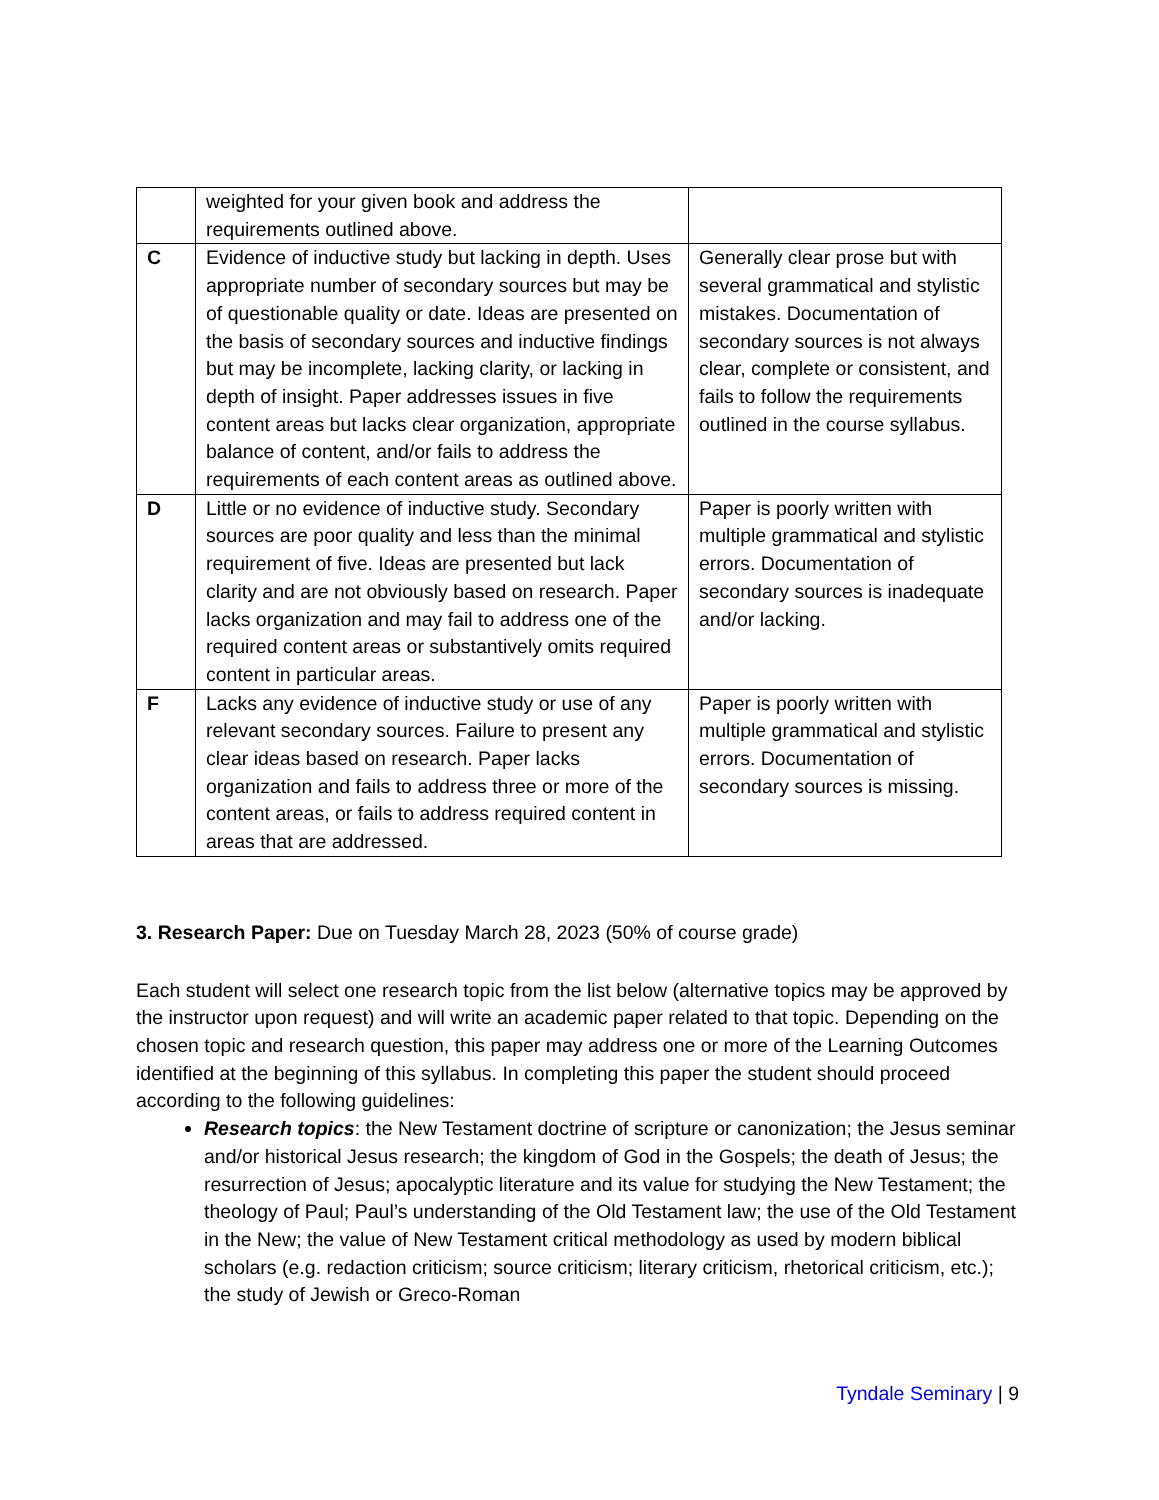| | weighted for your given book and address the requirements outlined above. | |
| C | Evidence of inductive study but lacking in depth. Uses appropriate number of secondary sources but may be of questionable quality or date. Ideas are presented on the basis of secondary sources and inductive findings but may be incomplete, lacking clarity, or lacking in depth of insight. Paper addresses issues in five content areas but lacks clear organization, appropriate balance of content, and/or fails to address the requirements of each content areas as outlined above. | Generally clear prose but with several grammatical and stylistic mistakes. Documentation of secondary sources is not always clear, complete or consistent, and fails to follow the requirements outlined in the course syllabus. |
| D | Little or no evidence of inductive study. Secondary sources are poor quality and less than the minimal requirement of five. Ideas are presented but lack clarity and are not obviously based on research. Paper lacks organization and may fail to address one of the required content areas or substantively omits required content in particular areas. | Paper is poorly written with multiple grammatical and stylistic errors. Documentation of secondary sources is inadequate and/or lacking. |
| F | Lacks any evidence of inductive study or use of any relevant secondary sources. Failure to present any clear ideas based on research. Paper lacks organization and fails to address three or more of the content areas, or fails to address required content in areas that are addressed. | Paper is poorly written with multiple grammatical and stylistic errors. Documentation of secondary sources is missing. |
3. Research Paper: Due on Tuesday March 28, 2023 (50% of course grade)
Each student will select one research topic from the list below (alternative topics may be approved by the instructor upon request) and will write an academic paper related to that topic. Depending on the chosen topic and research question, this paper may address one or more of the Learning Outcomes identified at the beginning of this syllabus. In completing this paper the student should proceed according to the following guidelines:
Research topics: the New Testament doctrine of scripture or canonization; the Jesus seminar and/or historical Jesus research; the kingdom of God in the Gospels; the death of Jesus; the resurrection of Jesus; apocalyptic literature and its value for studying the New Testament; the theology of Paul; Paul’s understanding of the Old Testament law; the use of the Old Testament in the New; the value of New Testament critical methodology as used by modern biblical scholars (e.g. redaction criticism; source criticism; literary criticism, rhetorical criticism, etc.); the study of Jewish or Greco-Roman
Tyndale Seminary | 9